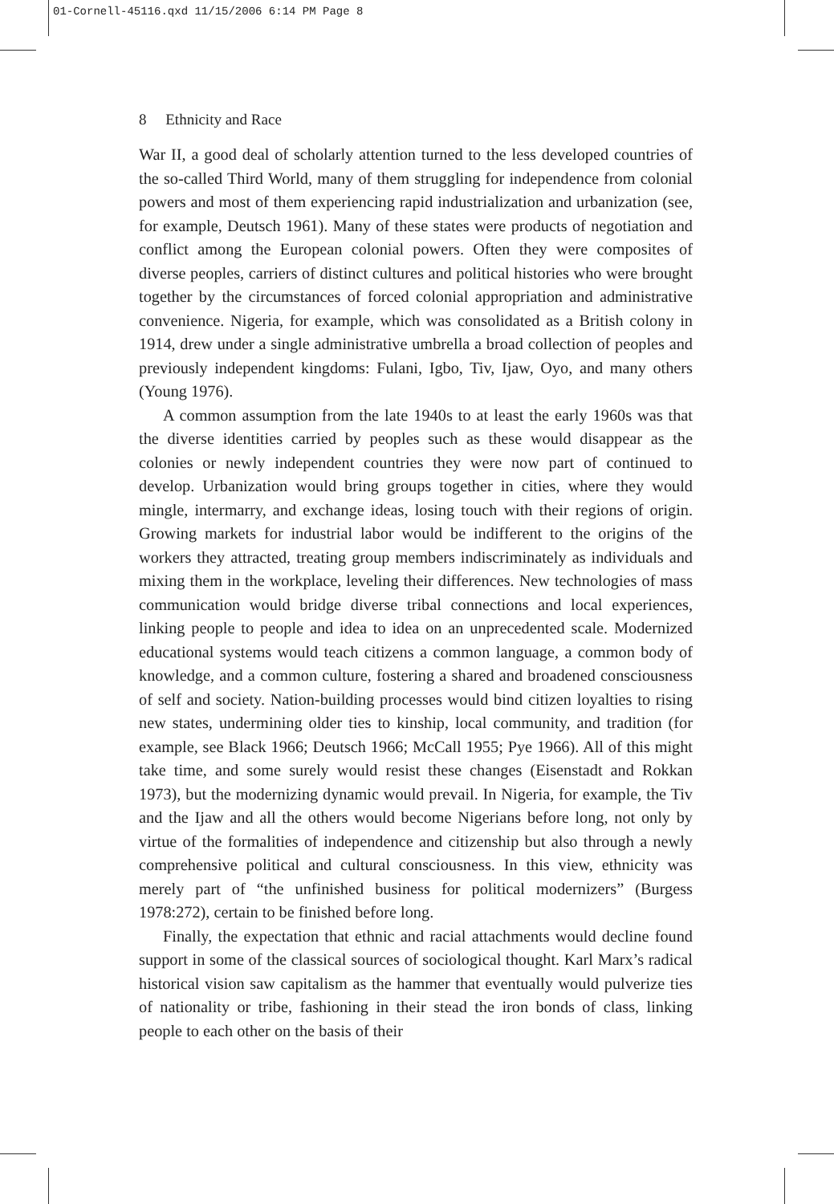01-Cornell-45116.qxd 11/15/2006 6:14 PM Page 8
8 Ethnicity and Race
War II, a good deal of scholarly attention turned to the less developed countries of the so-called Third World, many of them struggling for independence from colonial powers and most of them experiencing rapid industrialization and urbanization (see, for example, Deutsch 1961). Many of these states were products of negotiation and conflict among the European colonial powers. Often they were composites of diverse peoples, carriers of distinct cultures and political histories who were brought together by the circumstances of forced colonial appropriation and administrative convenience. Nigeria, for example, which was consolidated as a British colony in 1914, drew under a single administrative umbrella a broad collection of peoples and previously independent kingdoms: Fulani, Igbo, Tiv, Ijaw, Oyo, and many others (Young 1976).
A common assumption from the late 1940s to at least the early 1960s was that the diverse identities carried by peoples such as these would disappear as the colonies or newly independent countries they were now part of continued to develop. Urbanization would bring groups together in cities, where they would mingle, intermarry, and exchange ideas, losing touch with their regions of origin. Growing markets for industrial labor would be indifferent to the origins of the workers they attracted, treating group members indiscriminately as individuals and mixing them in the workplace, leveling their differences. New technologies of mass communication would bridge diverse tribal connections and local experiences, linking people to people and idea to idea on an unprecedented scale. Modernized educational systems would teach citizens a common language, a common body of knowledge, and a common culture, fostering a shared and broadened consciousness of self and society. Nation-building processes would bind citizen loyalties to rising new states, undermining older ties to kinship, local community, and tradition (for example, see Black 1966; Deutsch 1966; McCall 1955; Pye 1966). All of this might take time, and some surely would resist these changes (Eisenstadt and Rokkan 1973), but the modernizing dynamic would prevail. In Nigeria, for example, the Tiv and the Ijaw and all the others would become Nigerians before long, not only by virtue of the formalities of independence and citizenship but also through a newly comprehensive political and cultural consciousness. In this view, ethnicity was merely part of “the unfinished business for political modernizers” (Burgess 1978:272), certain to be finished before long.
Finally, the expectation that ethnic and racial attachments would decline found support in some of the classical sources of sociological thought. Karl Marx’s radical historical vision saw capitalism as the hammer that eventually would pulverize ties of nationality or tribe, fashioning in their stead the iron bonds of class, linking people to each other on the basis of their